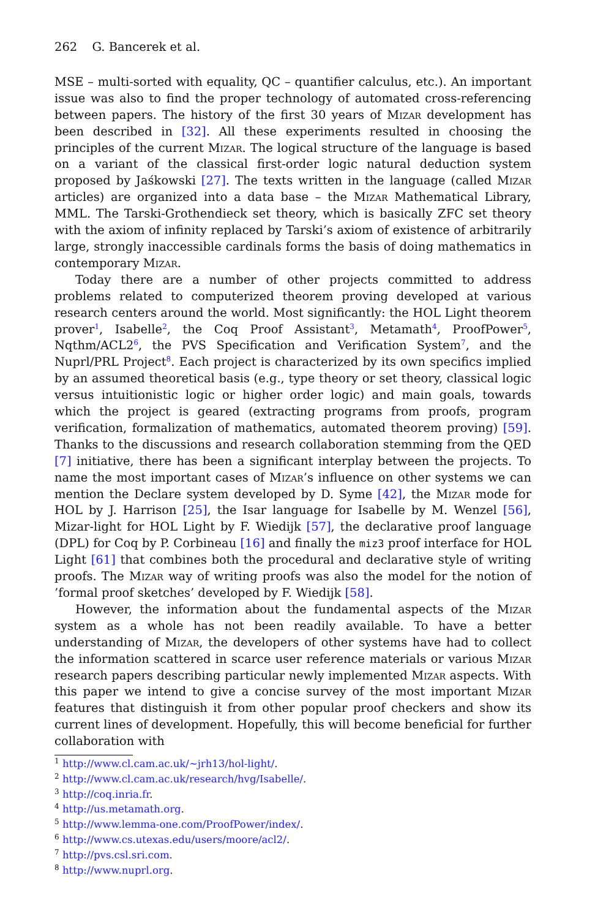262 G. Bancerek et al.
MSE – multi-sorted with equality, QC – quantifier calculus, etc.). An important issue was also to find the proper technology of automated cross-referencing between papers. The history of the first 30 years of Mizar development has been described in [32]. All these experiments resulted in choosing the principles of the current Mizar. The logical structure of the language is based on a variant of the classical first-order logic natural deduction system proposed by Jaśkowski [27]. The texts written in the language (called Mizar articles) are organized into a data base – the Mizar Mathematical Library, MML. The Tarski-Grothendieck set theory, which is basically ZFC set theory with the axiom of infinity replaced by Tarski’s axiom of existence of arbitrarily large, strongly inaccessible cardinals forms the basis of doing mathematics in contemporary Mizar.
Today there are a number of other projects committed to address problems related to computerized theorem proving developed at various research centers around the world. Most significantly: the HOL Light theorem prover<sup>1</sup>, Isabelle<sup>2</sup>, the Coq Proof Assistant<sup>3</sup>, Metamath<sup>4</sup>, ProofPower<sup>5</sup>, Nqthm/ACL2<sup>6</sup>, the PVS Specification and Verification System<sup>7</sup>, and the Nuprl/PRL Project<sup>8</sup>. Each project is characterized by its own specifics implied by an assumed theoretical basis (e.g., type theory or set theory, classical logic versus intuitionistic logic or higher order logic) and main goals, towards which the project is geared (extracting programs from proofs, program verification, formalization of mathematics, automated theorem proving) [59]. Thanks to the discussions and research collaboration stemming from the QED [7] initiative, there has been a significant interplay between the projects. To name the most important cases of Mizar’s influence on other systems we can mention the Declare system developed by D. Syme [42], the Mizar mode for HOL by J. Harrison [25], the Isar language for Isabelle by M. Wenzel [56], Mizar-light for HOL Light by F. Wiedijk [57], the declarative proof language (DPL) for Coq by P. Corbineau [16] and finally the miz3 proof interface for HOL Light [61] that combines both the procedural and declarative style of writing proofs. The Mizar way of writing proofs was also the model for the notion of ’formal proof sketches’ developed by F. Wiedijk [58].
However, the information about the fundamental aspects of the Mizar system as a whole has not been readily available. To have a better understanding of Mizar, the developers of other systems have had to collect the information scattered in scarce user reference materials or various Mizar research papers describing particular newly implemented Mizar aspects. With this paper we intend to give a concise survey of the most important Mizar features that distinguish it from other popular proof checkers and show its current lines of development. Hopefully, this will become beneficial for further collaboration with
<sup>1</sup> http://www.cl.cam.ac.uk/~jrh13/hol-light/.
<sup>2</sup> http://www.cl.cam.ac.uk/research/hvg/Isabelle/.
<sup>3</sup> http://coq.inria.fr.
<sup>4</sup> http://us.metamath.org.
<sup>5</sup> http://www.lemma-one.com/ProofPower/index/.
<sup>6</sup> http://www.cs.utexas.edu/users/moore/acl2/.
<sup>7</sup> http://pvs.csl.sri.com.
<sup>8</sup> http://www.nuprl.org.